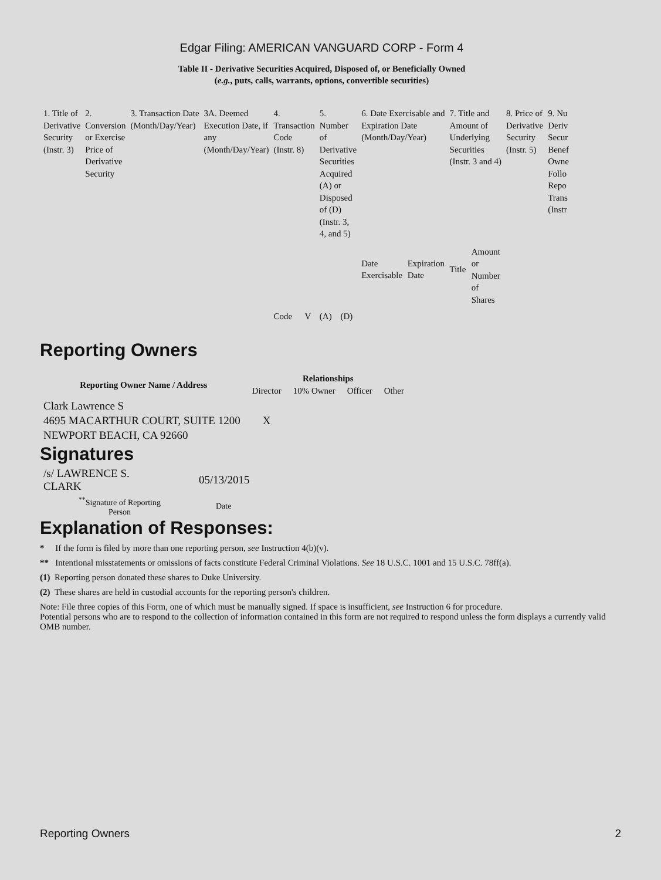Edgar Filing: AMERICAN VANGUARD CORP - Form 4
Table II - Derivative Securities Acquired, Disposed of, or Beneficially Owned
(e.g., puts, calls, warrants, options, convertible securities)
| 1. Title of Derivative Security (Instr. 3) | 2. Conversion or Exercise Price of Derivative Security | 3. Transaction Date (Month/Day/Year) | 3A. Deemed Execution Date, if any (Month/Day/Year) | 4. Transaction Code (Instr. 8) | | 5. Number of Derivative Securities Acquired (A) or Disposed of (D) (Instr. 3, 4, and 5) | | 6. Date Exercisable and Expiration Date (Month/Day/Year) | | 7. Title and Amount of Underlying Securities (Instr. 3 and 4) | | 8. Price of Derivative Security (Instr. 5) | 9. Nu Deriv Secur Benef Owne Follo Repo Trans (Instr |
| | | | | Code | V | (A) | (D) | Date Exercisable | Expiration Date | Title | Amount or Number of Shares | | |
Reporting Owners
| Reporting Owner Name / Address | Relationships | | | |
| --- | --- | --- | --- | --- |
| | Director | 10% Owner | Officer | Other |
| Clark Lawrence S 4695 MACARTHUR COURT, SUITE 1200 NEWPORT BEACH, CA 92660 | X | | | |
Signatures
| /s/ LAWRENCE S. CLARK | 05/13/2015 |
| <sup>**</sup> Signature of Reporting Person | Date |
Explanation of Responses:
* If the form is filed by more than one reporting person, see Instruction 4(b)(v).
** Intentional misstatements or omissions of facts constitute Federal Criminal Violations. See 18 U.S.C. 1001 and 15 U.S.C. 78ff(a).
(1) Reporting person donated these shares to Duke University.
(2) These shares are held in custodial accounts for the reporting person's children.
Note: File three copies of this Form, one of which must be manually signed. If space is insufficient, see Instruction 6 for procedure.
Potential persons who are to respond to the collection of information contained in this form are not required to respond unless the form displays a currently valid OMB number.
Reporting Owners 2